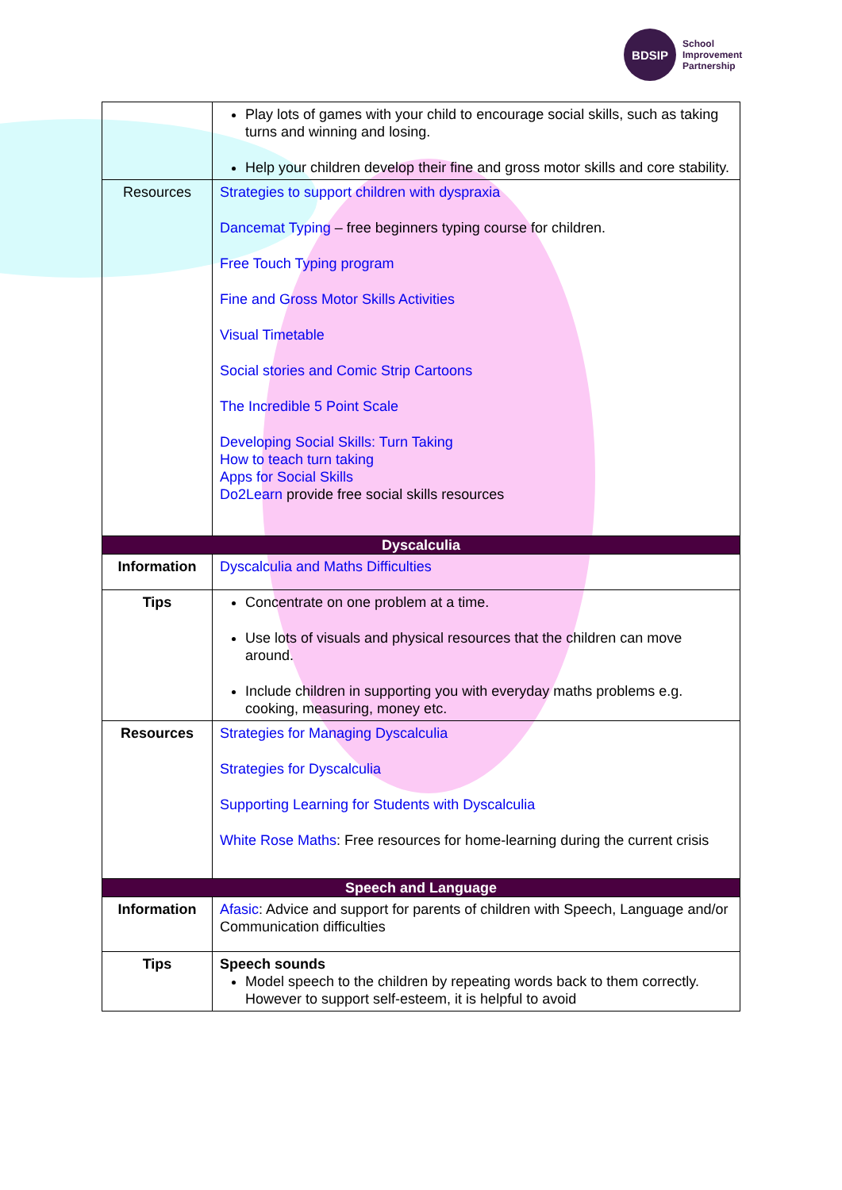BDSIP
School
Improvement
Partnership
| | Play lots of games with your child to encourage social skills, such as taking turns and winning and losing. Help your children develop their fine and gross motor skills and core stability. |
| Resources | Strategies to support children with dyspraxia Dancemat Typing – free beginners typing course for children. Free Touch Typing program Fine and Gross Motor Skills Activities Visual Timetable Social stories and Comic Strip Cartoons The Incredible 5 Point Scale Developing Social Skills: Turn Taking How to teach turn taking Apps for Social Skills Do2Learn provide free social skills resources |
| Dyscalculia | |
| Information | Dyscalculia and Maths Difficulties |
| Tips | Concentrate on one problem at a time. Use lots of visuals and physical resources that the children can move around. Include children in supporting you with everyday maths problems e.g. cooking, measuring, money etc. |
| Resources | Strategies for Managing Dyscalculia Strategies for Dyscalculia Supporting Learning for Students with Dyscalculia White Rose Maths : Free resources for home-learning during the current crisis |
| Speech and Language | |
| Information | Afasic : Advice and support for parents of children with Speech, Language and/or Communication difficulties |
| Tips | Speech sounds Model speech to the children by repeating words back to them correctly. However to support self-esteem, it is helpful to avoid |